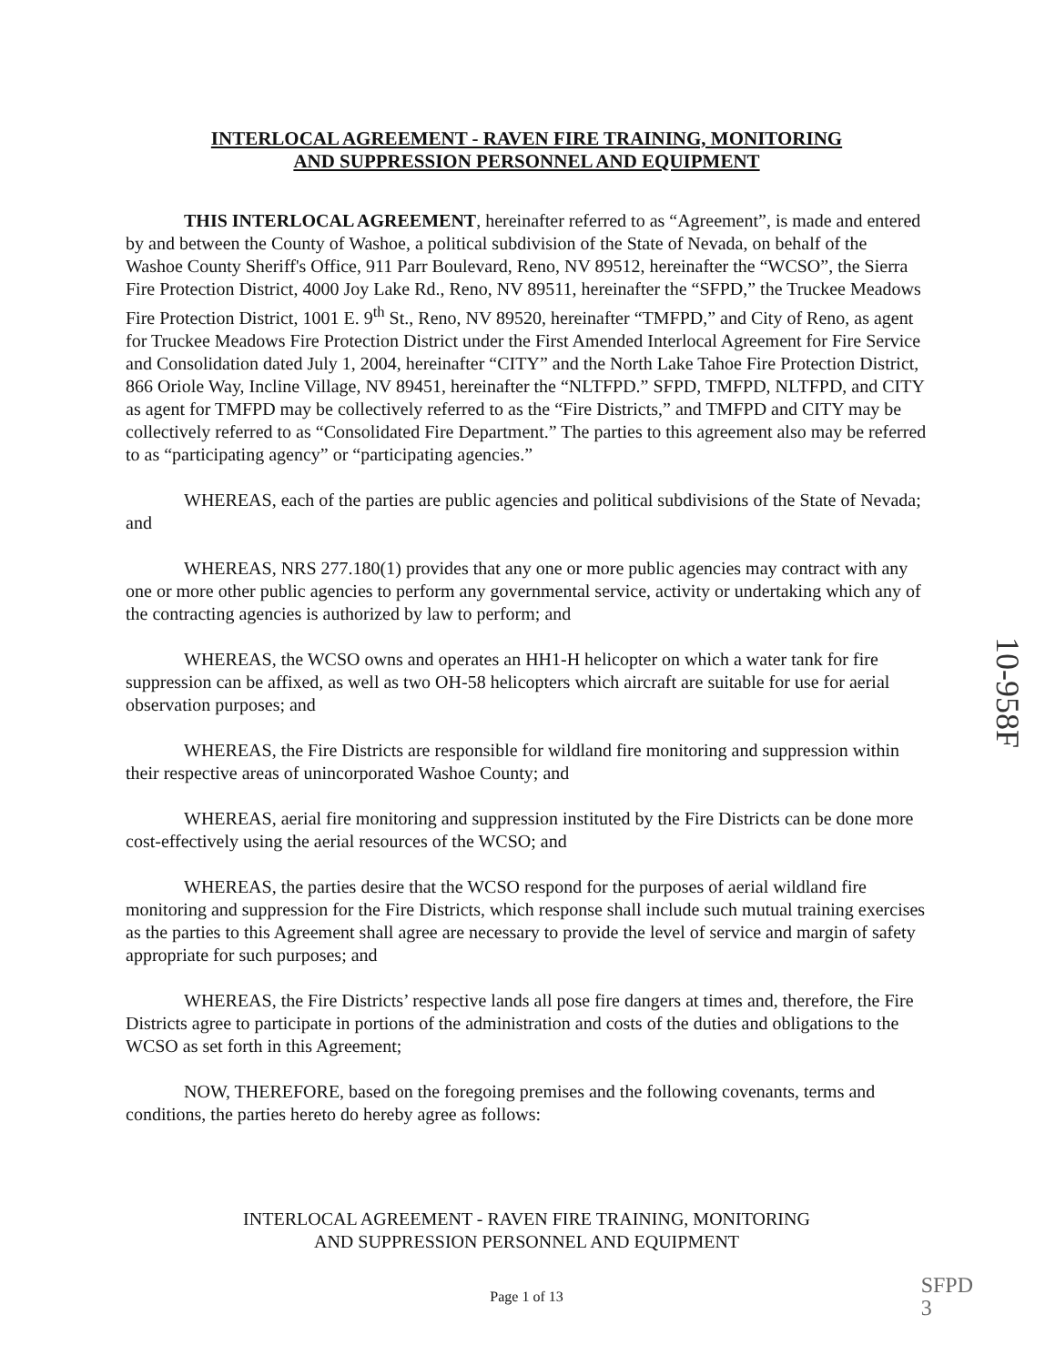INTERLOCAL AGREEMENT - RAVEN FIRE TRAINING, MONITORING
AND SUPPRESSION PERSONNEL AND EQUIPMENT
THIS INTERLOCAL AGREEMENT, hereinafter referred to as “Agreement”, is made and entered by and between the County of Washoe, a political subdivision of the State of Nevada, on behalf of the Washoe County Sheriff's Office, 911 Parr Boulevard, Reno, NV 89512, hereinafter the “WCSO”, the Sierra Fire Protection District, 4000 Joy Lake Rd., Reno, NV 89511, hereinafter the “SFPD,” the Truckee Meadows Fire Protection District, 1001 E. 9<sup>th</sup> St., Reno, NV 89520, hereinafter “TMFPD,” and City of Reno, as agent for Truckee Meadows Fire Protection District under the First Amended Interlocal Agreement for Fire Service and Consolidation dated July 1, 2004, hereinafter “CITY” and the North Lake Tahoe Fire Protection District, 866 Oriole Way, Incline Village, NV 89451, hereinafter the “NLTFPD.” SFPD, TMFPD, NLTFPD, and CITY as agent for TMFPD may be collectively referred to as the “Fire Districts,” and TMFPD and CITY may be collectively referred to as “Consolidated Fire Department.” The parties to this agreement also may be referred to as “participating agency” or “participating agencies.”
WHEREAS, each of the parties are public agencies and political subdivisions of the State of Nevada; and
WHEREAS, NRS 277.180(1) provides that any one or more public agencies may contract with any one or more other public agencies to perform any governmental service, activity or undertaking which any of the contracting agencies is authorized by law to perform; and
WHEREAS, the WCSO owns and operates an HH1-H helicopter on which a water tank for fire suppression can be affixed, as well as two OH-58 helicopters which aircraft are suitable for use for aerial observation purposes; and
WHEREAS, the Fire Districts are responsible for wildland fire monitoring and suppression within their respective areas of unincorporated Washoe County; and
WHEREAS, aerial fire monitoring and suppression instituted by the Fire Districts can be done more cost-effectively using the aerial resources of the WCSO; and
WHEREAS, the parties desire that the WCSO respond for the purposes of aerial wildland fire monitoring and suppression for the Fire Districts, which response shall include such mutual training exercises as the parties to this Agreement shall agree are necessary to provide the level of service and margin of safety appropriate for such purposes; and
WHEREAS, the Fire Districts’ respective lands all pose fire dangers at times and, therefore, the Fire Districts agree to participate in portions of the administration and costs of the duties and obligations to the WCSO as set forth in this Agreement;
NOW, THEREFORE, based on the foregoing premises and the following covenants, terms and conditions, the parties hereto do hereby agree as follows:
INTERLOCAL AGREEMENT - RAVEN FIRE TRAINING, MONITORING
AND SUPPRESSION PERSONNEL AND EQUIPMENT
Page 1 of 13
10-958F
SFPD
3